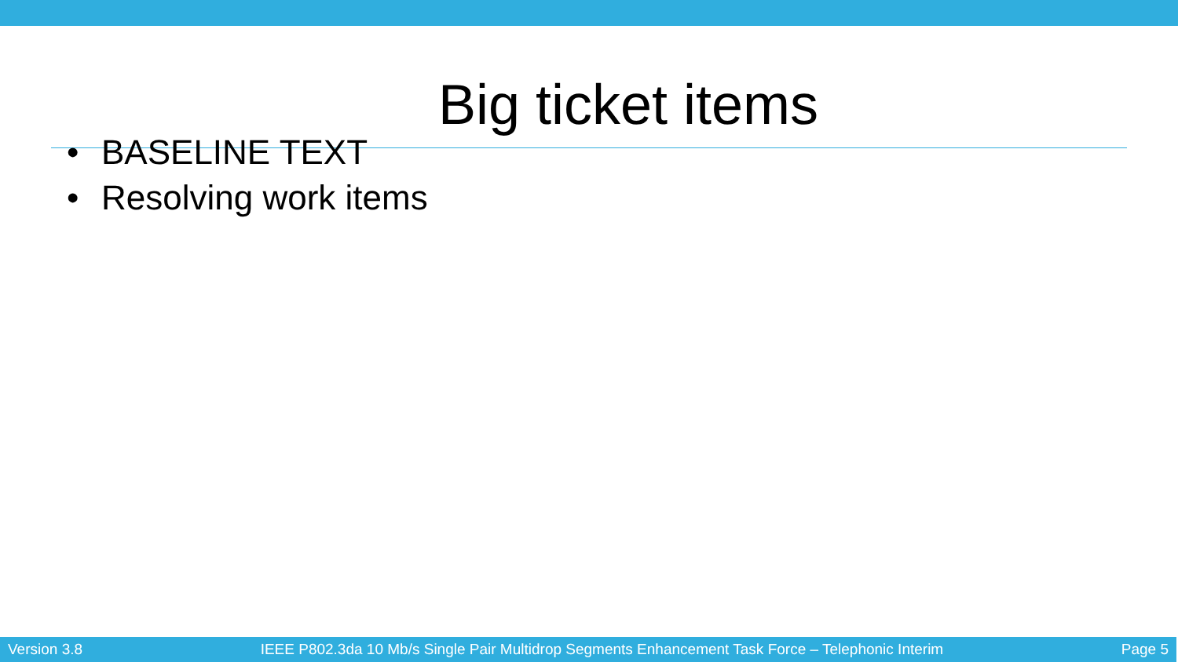Big ticket items
• BASELINE TEXT
• Resolving work items
Version 3.8 IEEE P802.3da 10 Mb/s Single Pair Multidrop Segments Enhancement Task Force – Telephonic Interim Page 5